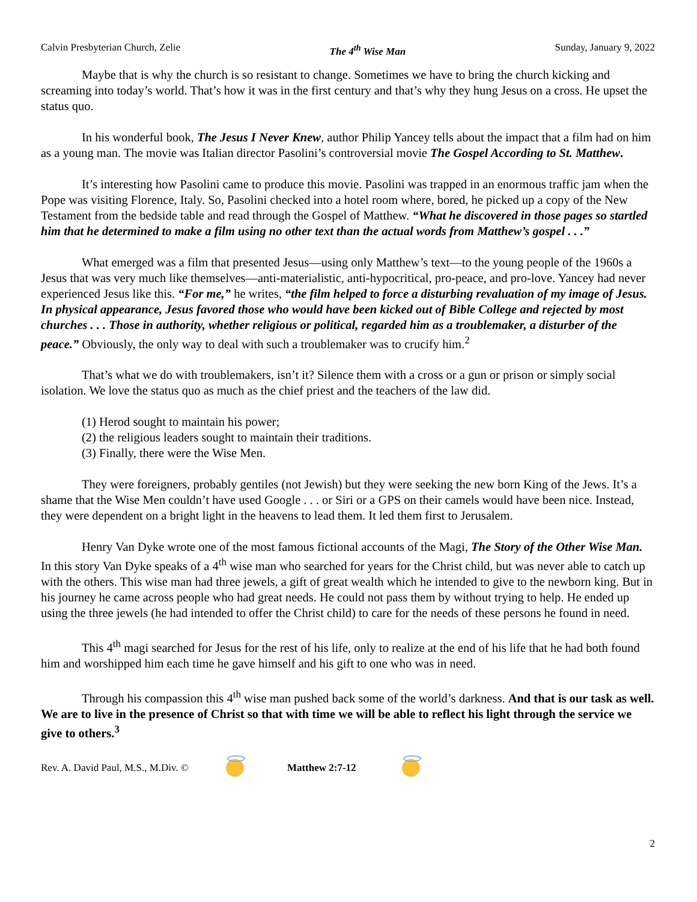Calvin Presbyterian Church, Zelie The 4<sup>th</sup> Wise Man Sunday, January 9, 2022
Maybe that is why the church is so resistant to change. Sometimes we have to bring the church kicking and screaming into today’s world. That’s how it was in the first century and that’s why they hung Jesus on a cross. He upset the status quo.
In his wonderful book, The Jesus I Never Knew, author Philip Yancey tells about the impact that a film had on him as a young man. The movie was Italian director Pasolini’s controversial movie The Gospel According to St. Matthew.
It’s interesting how Pasolini came to produce this movie. Pasolini was trapped in an enormous traffic jam when the Pope was visiting Florence, Italy. So, Pasolini checked into a hotel room where, bored, he picked up a copy of the New Testament from the bedside table and read through the Gospel of Matthew. “What he discovered in those pages so startled him that he determined to make a film using no other text than the actual words from Matthew’s gospel . . .”
What emerged was a film that presented Jesus—using only Matthew’s text—to the young people of the 1960s a Jesus that was very much like themselves—anti-materialistic, anti-hypocritical, pro-peace, and pro-love. Yancey had never experienced Jesus like this. “For me,” he writes, “the film helped to force a disturbing revaluation of my image of Jesus. In physical appearance, Jesus favored those who would have been kicked out of Bible College and rejected by most churches . . . Those in authority, whether religious or political, regarded him as a troublemaker, a disturber of the peace.” Obviously, the only way to deal with such a troublemaker was to crucify him.<sup>2</sup>
That’s what we do with troublemakers, isn’t it? Silence them with a cross or a gun or prison or simply social isolation. We love the status quo as much as the chief priest and the teachers of the law did.
(1) Herod sought to maintain his power;
(2) the religious leaders sought to maintain their traditions.
(3) Finally, there were the Wise Men.
They were foreigners, probably gentiles (not Jewish) but they were seeking the new born King of the Jews. It’s a shame that the Wise Men couldn’t have used Google . . . or Siri or a GPS on their camels would have been nice. Instead, they were dependent on a bright light in the heavens to lead them. It led them first to Jerusalem.
Henry Van Dyke wrote one of the most famous fictional accounts of the Magi, The Story of the Other Wise Man. In this story Van Dyke speaks of a 4<sup>th</sup> wise man who searched for years for the Christ child, but was never able to catch up with the others. This wise man had three jewels, a gift of great wealth which he intended to give to the newborn king. But in his journey he came across people who had great needs. He could not pass them by without trying to help. He ended up using the three jewels (he had intended to offer the Christ child) to care for the needs of these persons he found in need.
This 4<sup>th</sup> magi searched for Jesus for the rest of his life, only to realize at the end of his life that he had both found him and worshipped him each time he gave himself and his gift to one who was in need.
Through his compassion this 4<sup>th</sup> wise man pushed back some of the world’s darkness. And that is our task as well. We are to live in the presence of Christ so that with time we will be able to reflect his light through the service we give to others.<sup>3</sup>
Rev. A. David Paul, M.S., M.Div. © Matthew 2:7-12
2